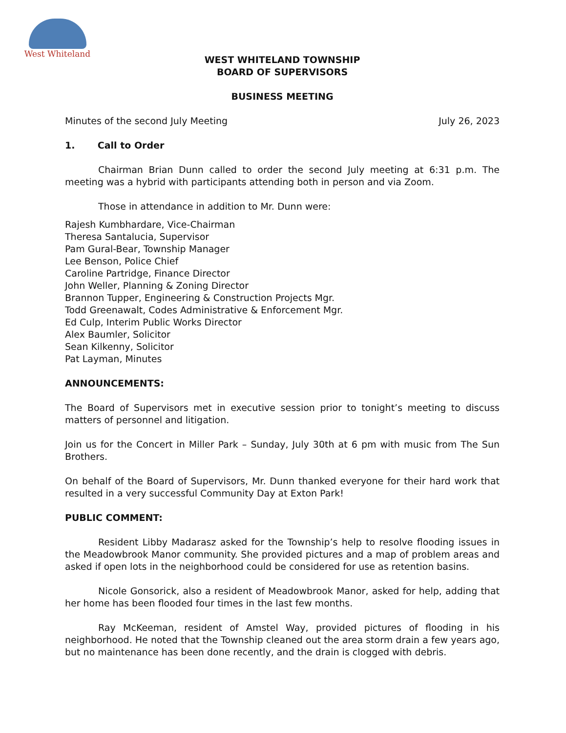West Whiteland
WEST WHITELAND TOWNSHIP
BOARD OF SUPERVISORS
BUSINESS MEETING
Minutes of the second July Meeting July 26, 2023
1. Call to Order
Chairman Brian Dunn called to order the second July meeting at 6:31 p.m. The meeting was a hybrid with participants attending both in person and via Zoom.
Those in attendance in addition to Mr. Dunn were:
Rajesh Kumbhardare, Vice-Chairman
Theresa Santalucia, Supervisor
Pam Gural-Bear, Township Manager
Lee Benson, Police Chief
Caroline Partridge, Finance Director
John Weller, Planning & Zoning Director
Brannon Tupper, Engineering & Construction Projects Mgr.
Todd Greenawalt, Codes Administrative & Enforcement Mgr.
Ed Culp, Interim Public Works Director
Alex Baumler, Solicitor
Sean Kilkenny, Solicitor
Pat Layman, Minutes
ANNOUNCEMENTS:
The Board of Supervisors met in executive session prior to tonight’s meeting to discuss matters of personnel and litigation.
Join us for the Concert in Miller Park – Sunday, July 30th at 6 pm with music from The Sun Brothers.
On behalf of the Board of Supervisors, Mr. Dunn thanked everyone for their hard work that resulted in a very successful Community Day at Exton Park!
PUBLIC COMMENT:
Resident Libby Madarasz asked for the Township’s help to resolve flooding issues in the Meadowbrook Manor community. She provided pictures and a map of problem areas and asked if open lots in the neighborhood could be considered for use as retention basins.
Nicole Gonsorick, also a resident of Meadowbrook Manor, asked for help, adding that her home has been flooded four times in the last few months.
Ray McKeeman, resident of Amstel Way, provided pictures of flooding in his neighborhood. He noted that the Township cleaned out the area storm drain a few years ago, but no maintenance has been done recently, and the drain is clogged with debris.